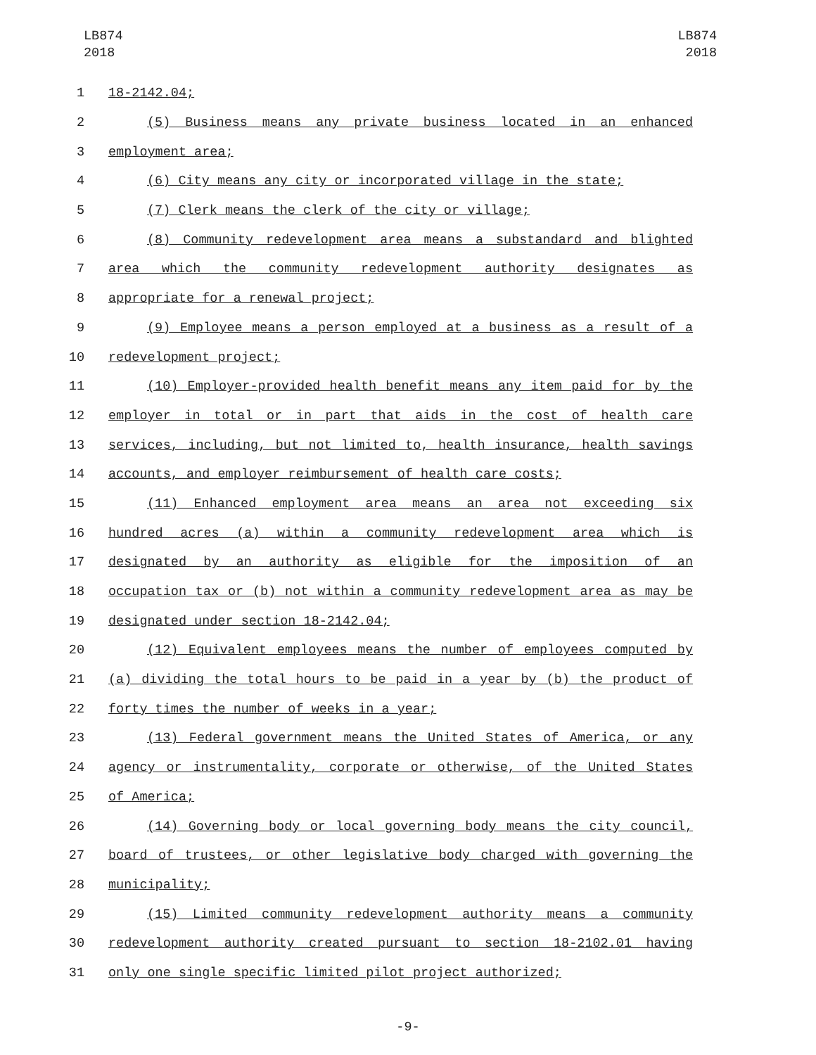LB874
2018
LB874
2018
1 18-2142.04;
2 (5) Business means any private business located in an enhanced
3 employment area;
4 (6) City means any city or incorporated village in the state;
5 (7) Clerk means the clerk of the city or village;
6 (8) Community redevelopment area means a substandard and blighted
7 area which the community redevelopment authority designates as
8 appropriate for a renewal project;
9 (9) Employee means a person employed at a business as a result of a
10 redevelopment project;
11 (10) Employer-provided health benefit means any item paid for by the
12 employer in total or in part that aids in the cost of health care
13 services, including, but not limited to, health insurance, health savings
14 accounts, and employer reimbursement of health care costs;
15 (11) Enhanced employment area means an area not exceeding six
16 hundred acres (a) within a community redevelopment area which is
17 designated by an authority as eligible for the imposition of an
18 occupation tax or (b) not within a community redevelopment area as may be
19 designated under section 18-2142.04;
20 (12) Equivalent employees means the number of employees computed by
21 (a) dividing the total hours to be paid in a year by (b) the product of
22 forty times the number of weeks in a year;
23 (13) Federal government means the United States of America, or any
24 agency or instrumentality, corporate or otherwise, of the United States
25 of America;
26 (14) Governing body or local governing body means the city council,
27 board of trustees, or other legislative body charged with governing the
28 municipality;
29 (15) Limited community redevelopment authority means a community
30 redevelopment authority created pursuant to section 18-2102.01 having
31 only one single specific limited pilot project authorized;
-9-